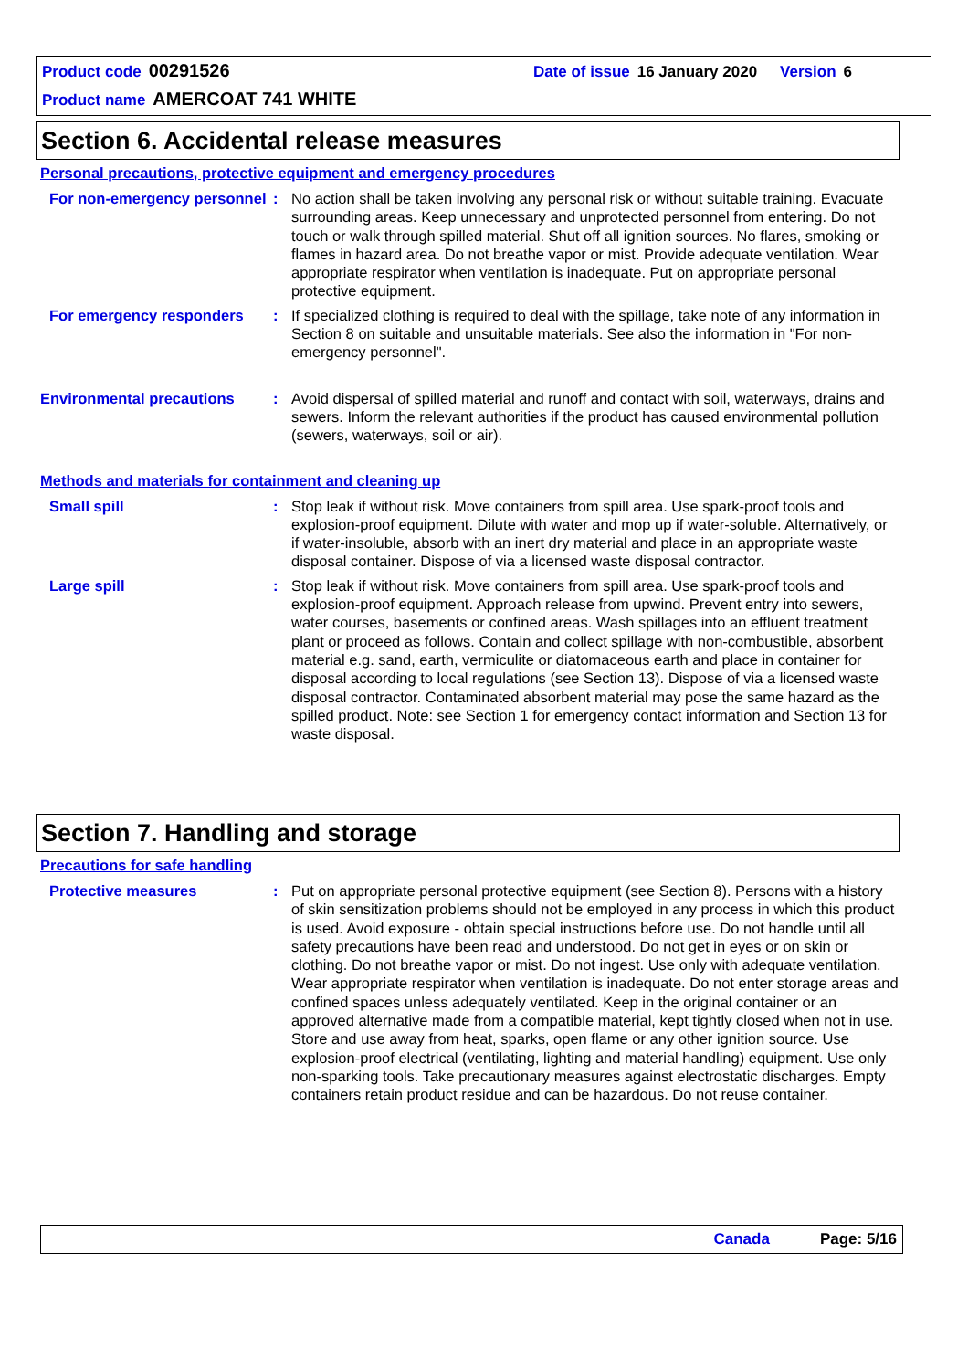Product code 00291526 Date of issue 16 January 2020 Version 6
Product name AMERCOAT 741 WHITE
Section 6. Accidental release measures
Personal precautions, protective equipment and emergency procedures
For non-emergency personnel
: No action shall be taken involving any personal risk or without suitable training. Evacuate surrounding areas. Keep unnecessary and unprotected personnel from entering. Do not touch or walk through spilled material. Shut off all ignition sources. No flares, smoking or flames in hazard area. Do not breathe vapor or mist. Provide adequate ventilation. Wear appropriate respirator when ventilation is inadequate. Put on appropriate personal protective equipment.
For emergency responders : If specialized clothing is required to deal with the spillage, take note of any information in Section 8 on suitable and unsuitable materials. See also the information in "For non-emergency personnel".
Environmental precautions : Avoid dispersal of spilled material and runoff and contact with soil, waterways, drains and sewers. Inform the relevant authorities if the product has caused environmental pollution (sewers, waterways, soil or air).
Methods and materials for containment and cleaning up
Small spill : Stop leak if without risk. Move containers from spill area. Use spark-proof tools and explosion-proof equipment. Dilute with water and mop up if water-soluble. Alternatively, or if water-insoluble, absorb with an inert dry material and place in an appropriate waste disposal container. Dispose of via a licensed waste disposal contractor.
Large spill : Stop leak if without risk. Move containers from spill area. Use spark-proof tools and explosion-proof equipment. Approach release from upwind. Prevent entry into sewers, water courses, basements or confined areas. Wash spillages into an effluent treatment plant or proceed as follows. Contain and collect spillage with non-combustible, absorbent material e.g. sand, earth, vermiculite or diatomaceous earth and place in container for disposal according to local regulations (see Section 13). Dispose of via a licensed waste disposal contractor. Contaminated absorbent material may pose the same hazard as the spilled product. Note: see Section 1 for emergency contact information and Section 13 for waste disposal.
Section 7. Handling and storage
Precautions for safe handling
Protective measures : Put on appropriate personal protective equipment (see Section 8). Persons with a history of skin sensitization problems should not be employed in any process in which this product is used. Avoid exposure - obtain special instructions before use. Do not handle until all safety precautions have been read and understood. Do not get in eyes or on skin or clothing. Do not breathe vapor or mist. Do not ingest. Use only with adequate ventilation. Wear appropriate respirator when ventilation is inadequate. Do not enter storage areas and confined spaces unless adequately ventilated. Keep in the original container or an approved alternative made from a compatible material, kept tightly closed when not in use. Store and use away from heat, sparks, open flame or any other ignition source. Use explosion-proof electrical (ventilating, lighting and material handling) equipment. Use only non-sparking tools. Take precautionary measures against electrostatic discharges. Empty containers retain product residue and can be hazardous. Do not reuse container.
Canada Page: 5/16